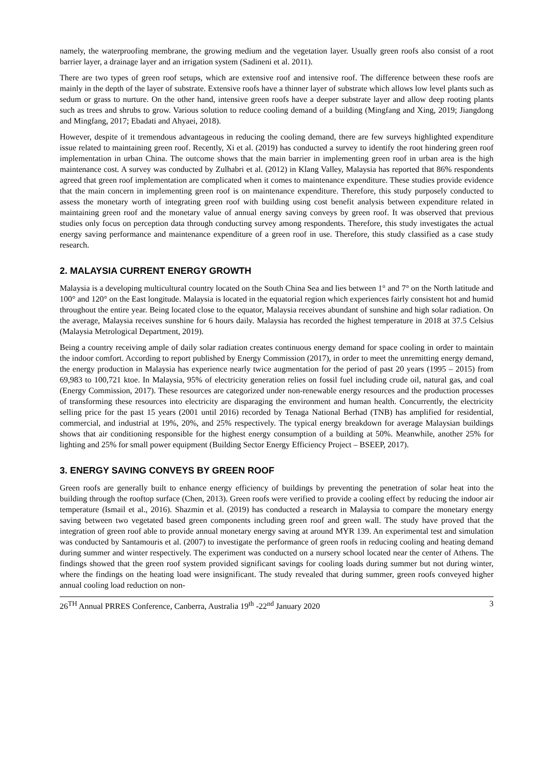namely, the waterproofing membrane, the growing medium and the vegetation layer. Usually green roofs also consist of a root barrier layer, a drainage layer and an irrigation system (Sadineni et al. 2011).
There are two types of green roof setups, which are extensive roof and intensive roof. The difference between these roofs are mainly in the depth of the layer of substrate. Extensive roofs have a thinner layer of substrate which allows low level plants such as sedum or grass to nurture. On the other hand, intensive green roofs have a deeper substrate layer and allow deep rooting plants such as trees and shrubs to grow. Various solution to reduce cooling demand of a building (Mingfang and Xing, 2019; Jiangdong and Mingfang, 2017; Ebadati and Ahyaei, 2018).
However, despite of it tremendous advantageous in reducing the cooling demand, there are few surveys highlighted expenditure issue related to maintaining green roof. Recently, Xi et al. (2019) has conducted a survey to identify the root hindering green roof implementation in urban China. The outcome shows that the main barrier in implementing green roof in urban area is the high maintenance cost. A survey was conducted by Zulhabri et al. (2012) in Klang Valley, Malaysia has reported that 86% respondents agreed that green roof implementation are complicated when it comes to maintenance expenditure. These studies provide evidence that the main concern in implementing green roof is on maintenance expenditure. Therefore, this study purposely conducted to assess the monetary worth of integrating green roof with building using cost benefit analysis between expenditure related in maintaining green roof and the monetary value of annual energy saving conveys by green roof. It was observed that previous studies only focus on perception data through conducting survey among respondents. Therefore, this study investigates the actual energy saving performance and maintenance expenditure of a green roof in use. Therefore, this study classified as a case study research.
2. MALAYSIA CURRENT ENERGY GROWTH
Malaysia is a developing multicultural country located on the South China Sea and lies between 1° and 7° on the North latitude and 100° and 120° on the East longitude. Malaysia is located in the equatorial region which experiences fairly consistent hot and humid throughout the entire year. Being located close to the equator, Malaysia receives abundant of sunshine and high solar radiation. On the average, Malaysia receives sunshine for 6 hours daily. Malaysia has recorded the highest temperature in 2018 at 37.5 Celsius (Malaysia Metrological Department, 2019).
Being a country receiving ample of daily solar radiation creates continuous energy demand for space cooling in order to maintain the indoor comfort. According to report published by Energy Commission (2017), in order to meet the unremitting energy demand, the energy production in Malaysia has experience nearly twice augmentation for the period of past 20 years (1995 – 2015) from 69,983 to 100,721 ktoe. In Malaysia, 95% of electricity generation relies on fossil fuel including crude oil, natural gas, and coal (Energy Commission, 2017). These resources are categorized under non-renewable energy resources and the production processes of transforming these resources into electricity are disparaging the environment and human health. Concurrently, the electricity selling price for the past 15 years (2001 until 2016) recorded by Tenaga National Berhad (TNB) has amplified for residential, commercial, and industrial at 19%, 20%, and 25% respectively. The typical energy breakdown for average Malaysian buildings shows that air conditioning responsible for the highest energy consumption of a building at 50%. Meanwhile, another 25% for lighting and 25% for small power equipment (Building Sector Energy Efficiency Project – BSEEP, 2017).
3. ENERGY SAVING CONVEYS BY GREEN ROOF
Green roofs are generally built to enhance energy efficiency of buildings by preventing the penetration of solar heat into the building through the rooftop surface (Chen, 2013). Green roofs were verified to provide a cooling effect by reducing the indoor air temperature (Ismail et al., 2016). Shazmin et al. (2019) has conducted a research in Malaysia to compare the monetary energy saving between two vegetated based green components including green roof and green wall. The study have proved that the integration of green roof able to provide annual monetary energy saving at around MYR 139. An experimental test and simulation was conducted by Santamouris et al. (2007) to investigate the performance of green roofs in reducing cooling and heating demand during summer and winter respectively. The experiment was conducted on a nursery school located near the center of Athens. The findings showed that the green roof system provided significant savings for cooling loads during summer but not during winter, where the findings on the heating load were insignificant. The study revealed that during summer, green roofs conveyed higher annual cooling load reduction on non-
26<sup>TH</sup> Annual PRRES Conference, Canberra, Australia 19<sup>th</sup> -22<sup>nd</sup> January 2020 3